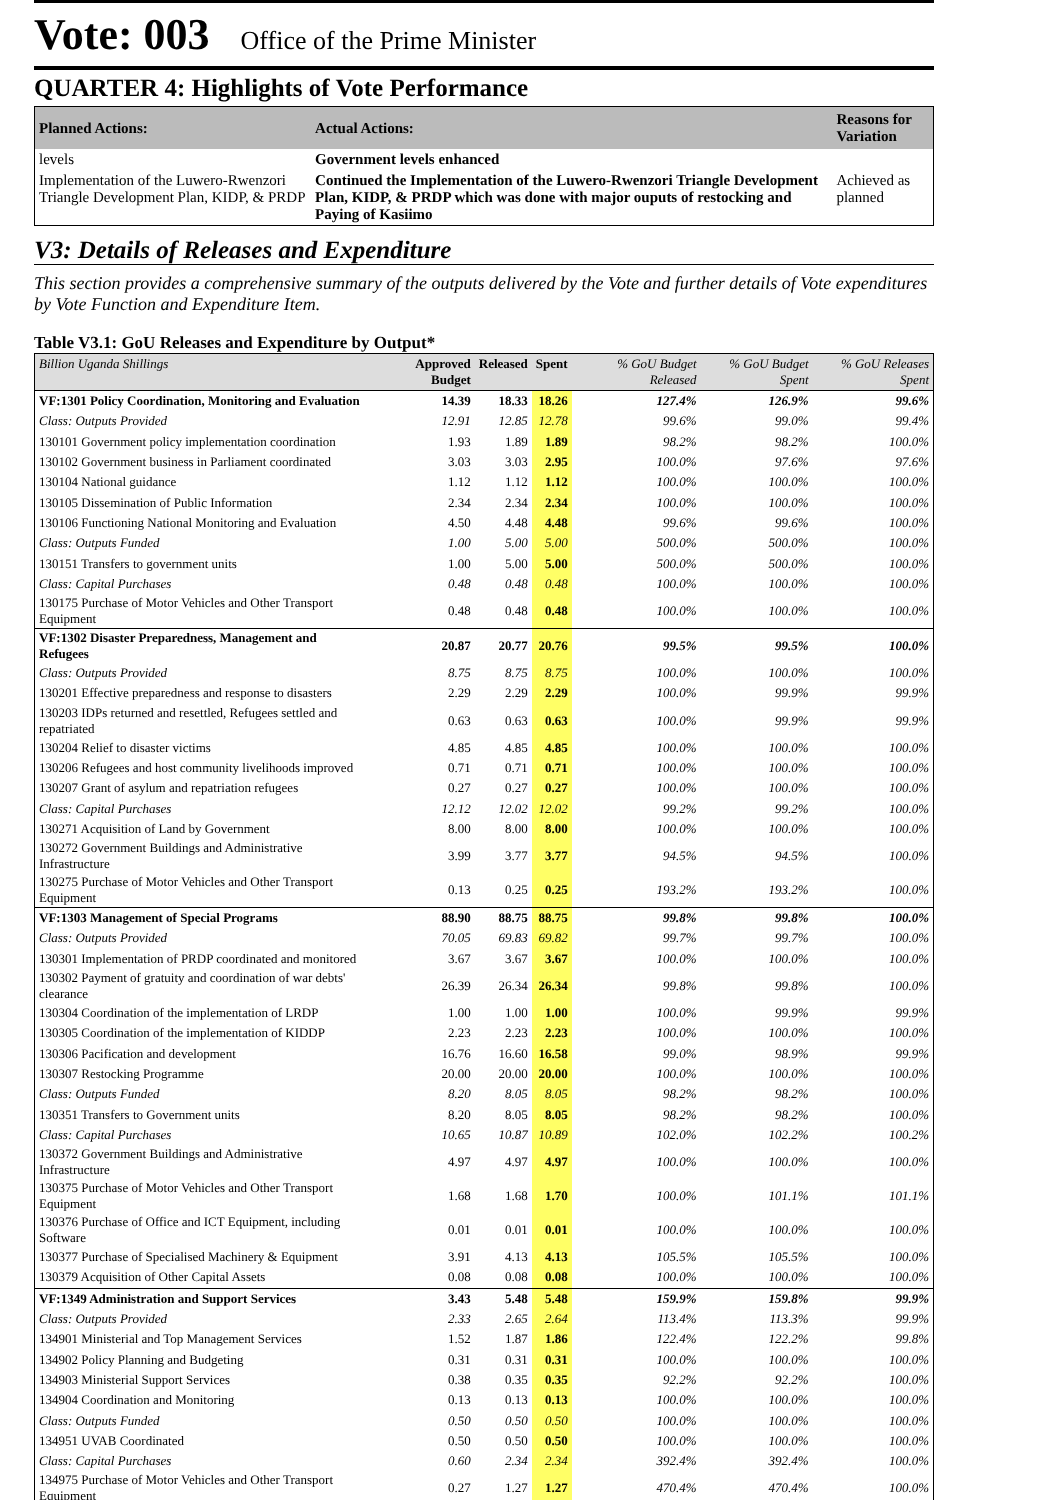Vote: 003 Office of the Prime Minister
QUARTER 4: Highlights of Vote Performance
| Planned Actions: | Actual Actions: | Reasons for Variation |
| --- | --- | --- |
| levels | Government levels enhanced | |
| Implementation of the Luwero-Rwenzori Triangle Development Plan, KIDP, & PRDP | Continued the Implementation of the Luwero-Rwenzori Triangle Development Plan, KIDP, & PRDP which was done with major ouputs of restocking and Paying of Kasiimo | Achieved as planned |
V3: Details of Releases and Expenditure
This section provides a comprehensive summary of the outputs delivered by the Vote and further details of Vote expenditures by Vote Function and Expenditure Item.
Table V3.1: GoU Releases and Expenditure by Output*
| Billion Uganda Shillings | Approved Budget | Released | Spent | % GoU Budget Released | % GoU Budget Spent | % GoU Releases Spent |
| --- | --- | --- | --- | --- | --- | --- |
| VF:1301 Policy Coordination, Monitoring and Evaluation | 14.39 | 18.33 | 18.26 | 127.4% | 126.9% | 99.6% |
| Class: Outputs Provided | 12.91 | 12.85 | 12.78 | 99.6% | 99.0% | 99.4% |
| 130101 Government policy implementation coordination | 1.93 | 1.89 | 1.89 | 98.2% | 98.2% | 100.0% |
| 130102 Government business in Parliament coordinated | 3.03 | 3.03 | 2.95 | 100.0% | 97.6% | 97.6% |
| 130104 National guidance | 1.12 | 1.12 | 1.12 | 100.0% | 100.0% | 100.0% |
| 130105 Dissemination of Public Information | 2.34 | 2.34 | 2.34 | 100.0% | 100.0% | 100.0% |
| 130106 Functioning National Monitoring and Evaluation | 4.50 | 4.48 | 4.48 | 99.6% | 99.6% | 100.0% |
| Class: Outputs Funded | 1.00 | 5.00 | 5.00 | 500.0% | 500.0% | 100.0% |
| 130151 Transfers to government units | 1.00 | 5.00 | 5.00 | 500.0% | 500.0% | 100.0% |
| Class: Capital Purchases | 0.48 | 0.48 | 0.48 | 100.0% | 100.0% | 100.0% |
| 130175 Purchase of Motor Vehicles and Other Transport Equipment | 0.48 | 0.48 | 0.48 | 100.0% | 100.0% | 100.0% |
| VF:1302 Disaster Preparedness, Management and Refugees | 20.87 | 20.77 | 20.76 | 99.5% | 99.5% | 100.0% |
| Class: Outputs Provided | 8.75 | 8.75 | 8.75 | 100.0% | 100.0% | 100.0% |
| 130201 Effective preparedness and response to disasters | 2.29 | 2.29 | 2.29 | 100.0% | 99.9% | 99.9% |
| 130203 IDPs returned and resettled, Refugees settled and repatriated | 0.63 | 0.63 | 0.63 | 100.0% | 99.9% | 99.9% |
| 130204 Relief to disaster victims | 4.85 | 4.85 | 4.85 | 100.0% | 100.0% | 100.0% |
| 130206 Refugees and host community livelihoods improved | 0.71 | 0.71 | 0.71 | 100.0% | 100.0% | 100.0% |
| 130207 Grant of asylum and repatriation refugees | 0.27 | 0.27 | 0.27 | 100.0% | 100.0% | 100.0% |
| Class: Capital Purchases | 12.12 | 12.02 | 12.02 | 99.2% | 99.2% | 100.0% |
| 130271 Acquisition of Land by Government | 8.00 | 8.00 | 8.00 | 100.0% | 100.0% | 100.0% |
| 130272 Government Buildings and Administrative Infrastructure | 3.99 | 3.77 | 3.77 | 94.5% | 94.5% | 100.0% |
| 130275 Purchase of Motor Vehicles and Other Transport Equipment | 0.13 | 0.25 | 0.25 | 193.2% | 193.2% | 100.0% |
| VF:1303 Management of Special Programs | 88.90 | 88.75 | 88.75 | 99.8% | 99.8% | 100.0% |
| Class: Outputs Provided | 70.05 | 69.83 | 69.82 | 99.7% | 99.7% | 100.0% |
| 130301 Implementation of PRDP coordinated and monitored | 3.67 | 3.67 | 3.67 | 100.0% | 100.0% | 100.0% |
| 130302 Payment of gratuity and coordination of war debts' clearance | 26.39 | 26.34 | 26.34 | 99.8% | 99.8% | 100.0% |
| 130304 Coordination of the implementation of LRDP | 1.00 | 1.00 | 1.00 | 100.0% | 99.9% | 99.9% |
| 130305 Coordination of the implementation of KIDDP | 2.23 | 2.23 | 2.23 | 100.0% | 100.0% | 100.0% |
| 130306 Pacification and development | 16.76 | 16.60 | 16.58 | 99.0% | 98.9% | 99.9% |
| 130307 Restocking Programme | 20.00 | 20.00 | 20.00 | 100.0% | 100.0% | 100.0% |
| Class: Outputs Funded | 8.20 | 8.05 | 8.05 | 98.2% | 98.2% | 100.0% |
| 130351 Transfers to Government units | 8.20 | 8.05 | 8.05 | 98.2% | 98.2% | 100.0% |
| Class: Capital Purchases | 10.65 | 10.87 | 10.89 | 102.0% | 102.2% | 100.2% |
| 130372 Government Buildings and Administrative Infrastructure | 4.97 | 4.97 | 4.97 | 100.0% | 100.0% | 100.0% |
| 130375 Purchase of Motor Vehicles and Other Transport Equipment | 1.68 | 1.68 | 1.70 | 100.0% | 101.1% | 101.1% |
| 130376 Purchase of Office and ICT Equipment, including Software | 0.01 | 0.01 | 0.01 | 100.0% | 100.0% | 100.0% |
| 130377 Purchase of Specialised Machinery & Equipment | 3.91 | 4.13 | 4.13 | 105.5% | 105.5% | 100.0% |
| 130379 Acquisition of Other Capital Assets | 0.08 | 0.08 | 0.08 | 100.0% | 100.0% | 100.0% |
| VF:1349 Administration and Support Services | 3.43 | 5.48 | 5.48 | 159.9% | 159.8% | 99.9% |
| Class: Outputs Provided | 2.33 | 2.65 | 2.64 | 113.4% | 113.3% | 99.9% |
| 134901 Ministerial and Top Management Services | 1.52 | 1.87 | 1.86 | 122.4% | 122.2% | 99.8% |
| 134902 Policy Planning and Budgeting | 0.31 | 0.31 | 0.31 | 100.0% | 100.0% | 100.0% |
| 134903 Ministerial Support Services | 0.38 | 0.35 | 0.35 | 92.2% | 92.2% | 100.0% |
| 134904 Coordination and Monitoring | 0.13 | 0.13 | 0.13 | 100.0% | 100.0% | 100.0% |
| Class: Outputs Funded | 0.50 | 0.50 | 0.50 | 100.0% | 100.0% | 100.0% |
| 134951 UVAB Coordinated | 0.50 | 0.50 | 0.50 | 100.0% | 100.0% | 100.0% |
| Class: Capital Purchases | 0.60 | 2.34 | 2.34 | 392.4% | 392.4% | 100.0% |
| 134975 Purchase of Motor Vehicles and Other Transport Equipment | 0.27 | 1.27 | 1.27 | 470.4% | 470.4% | 100.0% |